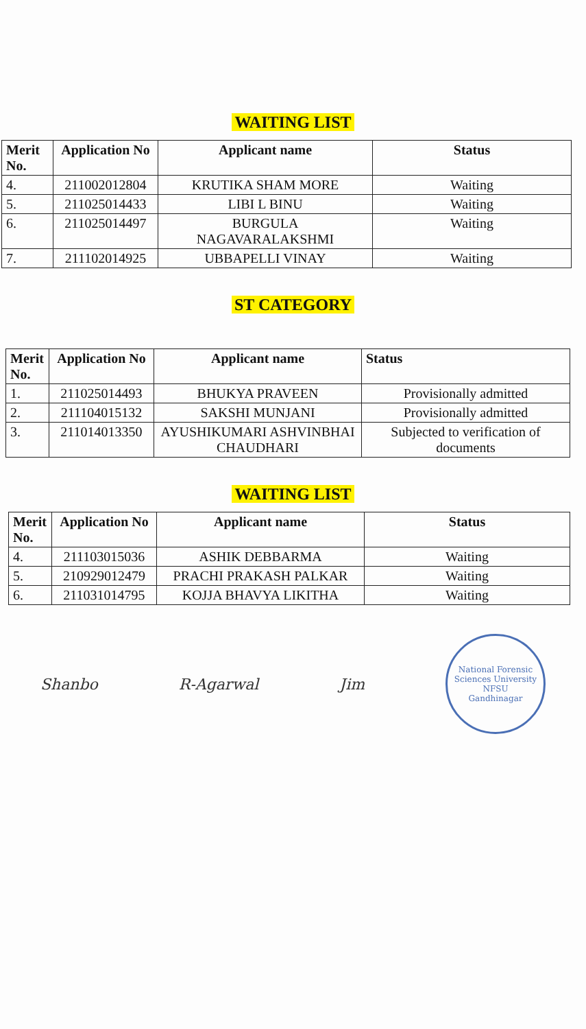WAITING LIST
| Merit No. | Application No | Applicant name | Status |
| --- | --- | --- | --- |
| 4. | 211002012804 | KRUTIKA SHAM MORE | Waiting |
| 5. | 211025014433 | LIBI L BINU | Waiting |
| 6. | 211025014497 | BURGULA NAGAVARALAKSHMI | Waiting |
| 7. | 211102014925 | UBBAPELLI VINAY | Waiting |
ST CATEGORY
| Merit No. | Application No | Applicant name | Status |
| --- | --- | --- | --- |
| 1. | 211025014493 | BHUKYA PRAVEEN | Provisionally admitted |
| 2. | 211104015132 | SAKSHI MUNJANI | Provisionally admitted |
| 3. | 211014013350 | AYUSHIKUMARI ASHVINBHAI CHAUDHARI | Subjected to verification of documents |
WAITING LIST
| Merit No. | Application No | Applicant name | Status |
| --- | --- | --- | --- |
| 4. | 211103015036 | ASHIK DEBBARMA | Waiting |
| 5. | 210929012479 | PRACHI PRAKASH PALKAR | Waiting |
| 6. | 211031014795 | KOJJA BHAVYA LIKITHA | Waiting |
Shanbo R-Agarwal Jim
National Forensic Sciences University
NFSU
Gandhinagar